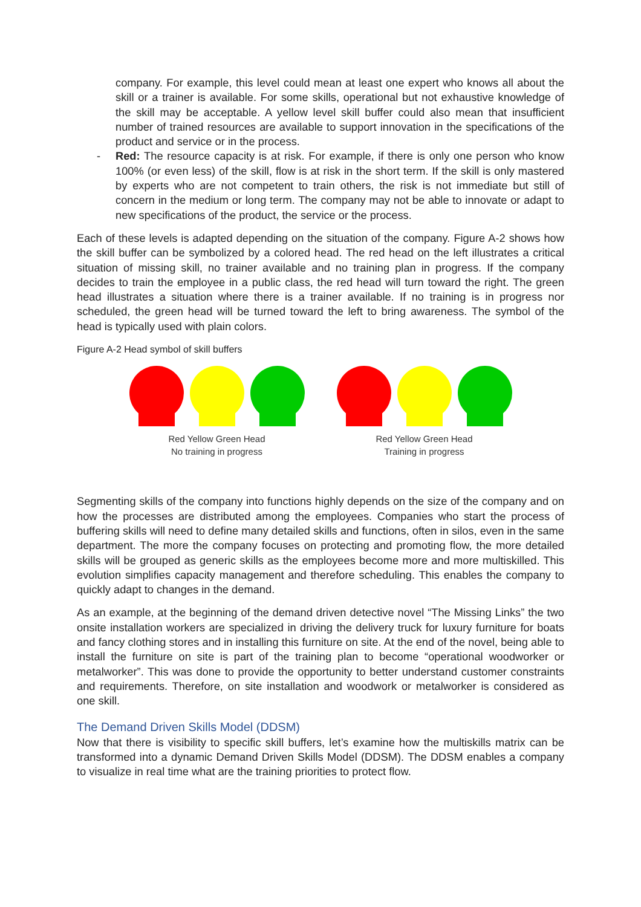company. For example, this level could mean at least one expert who knows all about the skill or a trainer is available. For some skills, operational but not exhaustive knowledge of the skill may be acceptable. A yellow level skill buffer could also mean that insufficient number of trained resources are available to support innovation in the specifications of the product and service or in the process.
- Red: The resource capacity is at risk. For example, if there is only one person who know 100% (or even less) of the skill, flow is at risk in the short term. If the skill is only mastered by experts who are not competent to train others, the risk is not immediate but still of concern in the medium or long term. The company may not be able to innovate or adapt to new specifications of the product, the service or the process.
Each of these levels is adapted depending on the situation of the company. Figure A-2 shows how the skill buffer can be symbolized by a colored head. The red head on the left illustrates a critical situation of missing skill, no trainer available and no training plan in progress. If the company decides to train the employee in a public class, the red head will turn toward the right. The green head illustrates a situation where there is a trainer available. If no training is in progress nor scheduled, the green head will be turned toward the left to bring awareness. The symbol of the head is typically used with plain colors.
Figure A-2 Head symbol of skill buffers
Red Yellow Green Head
No training in progress
Red Yellow Green Head
Training in progress
Segmenting skills of the company into functions highly depends on the size of the company and on how the processes are distributed among the employees. Companies who start the process of buffering skills will need to define many detailed skills and functions, often in silos, even in the same department. The more the company focuses on protecting and promoting flow, the more detailed skills will be grouped as generic skills as the employees become more and more multiskilled. This evolution simplifies capacity management and therefore scheduling. This enables the company to quickly adapt to changes in the demand.
As an example, at the beginning of the demand driven detective novel “The Missing Links” the two onsite installation workers are specialized in driving the delivery truck for luxury furniture for boats and fancy clothing stores and in installing this furniture on site. At the end of the novel, being able to install the furniture on site is part of the training plan to become “operational woodworker or metalworker”. This was done to provide the opportunity to better understand customer constraints and requirements. Therefore, on site installation and woodwork or metalworker is considered as one skill.
The Demand Driven Skills Model (DDSM)
Now that there is visibility to specific skill buffers, let’s examine how the multiskills matrix can be transformed into a dynamic Demand Driven Skills Model (DDSM). The DDSM enables a company to visualize in real time what are the training priorities to protect flow.